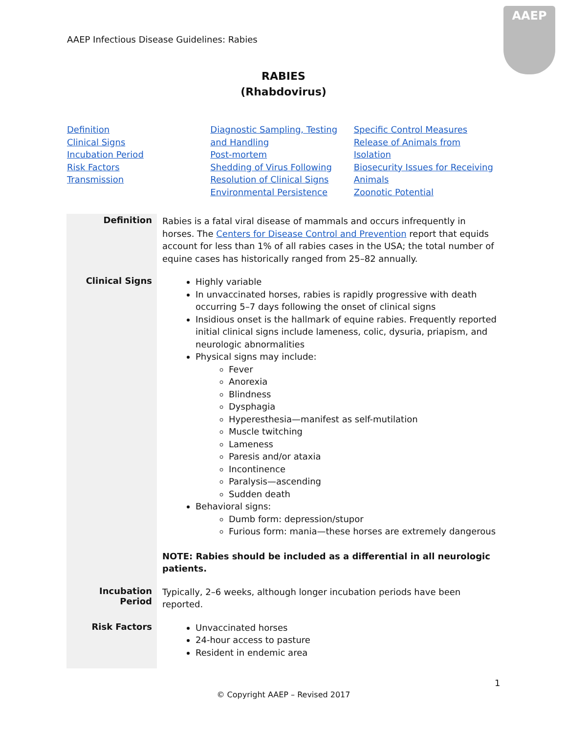AAEP Infectious Disease Guidelines: Rabies
AAEP
RABIES
(Rhabdovirus)
Definition
Clinical Signs
Incubation Period
Risk Factors
Transmission
Diagnostic Sampling, Testing and Handling
Post-mortem
Shedding of Virus Following Resolution of Clinical Signs
Environmental Persistence
Specific Control Measures
Release of Animals from Isolation
Biosecurity Issues for Receiving Animals
Zoonotic Potential
| Definition | Rabies is a fatal viral disease of mammals and occurs infrequently in horses. The Centers for Disease Control and Prevention report that equids account for less than 1% of all rabies cases in the USA; the total number of equine cases has historically ranged from 25–82 annually. |
| Clinical Signs | Highly variable In unvaccinated horses, rabies is rapidly progressive with death occurring 5–7 days following the onset of clinical signs Insidious onset is the hallmark of equine rabies. Frequently reported initial clinical signs include lameness, colic, dysuria, priapism, and neurologic abnormalities Physical signs may include: Fever Anorexia Blindness Dysphagia Hyperesthesia—manifest as self-mutilation Muscle twitching Lameness Paresis and/or ataxia Incontinence Paralysis—ascending Sudden death Behavioral signs: Dumb form: depression/stupor Furious form: mania—these horses are extremely dangerous NOTE: Rabies should be included as a differential in all neurologic patients. |
| Incubation Period | Typically, 2–6 weeks, although longer incubation periods have been reported. |
| Risk Factors | Unvaccinated horses 24-hour access to pasture Resident in endemic area |
1
© Copyright AAEP – Revised 2017